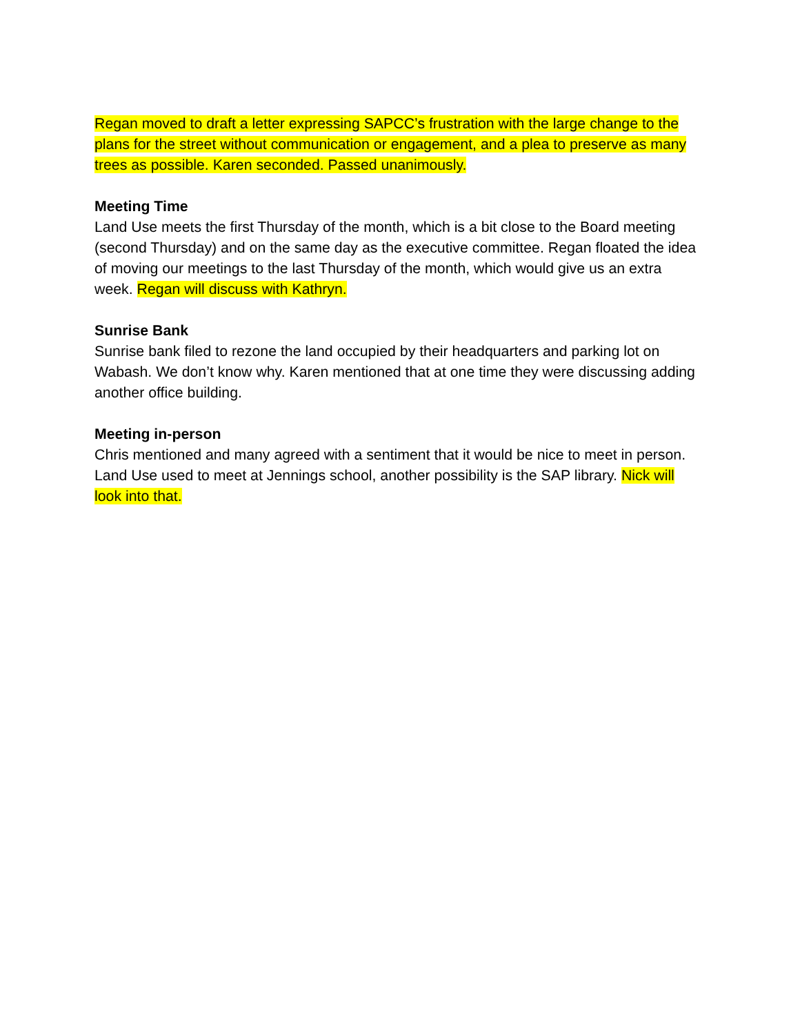Regan moved to draft a letter expressing SAPCC’s frustration with the large change to the plans for the street without communication or engagement, and a plea to preserve as many trees as possible. Karen seconded. Passed unanimously.
Meeting Time
Land Use meets the first Thursday of the month, which is a bit close to the Board meeting (second Thursday) and on the same day as the executive committee. Regan floated the idea of moving our meetings to the last Thursday of the month, which would give us an extra week. Regan will discuss with Kathryn.
Sunrise Bank
Sunrise bank filed to rezone the land occupied by their headquarters and parking lot on Wabash. We don’t know why. Karen mentioned that at one time they were discussing adding another office building.
Meeting in-person
Chris mentioned and many agreed with a sentiment that it would be nice to meet in person. Land Use used to meet at Jennings school, another possibility is the SAP library. Nick will look into that.